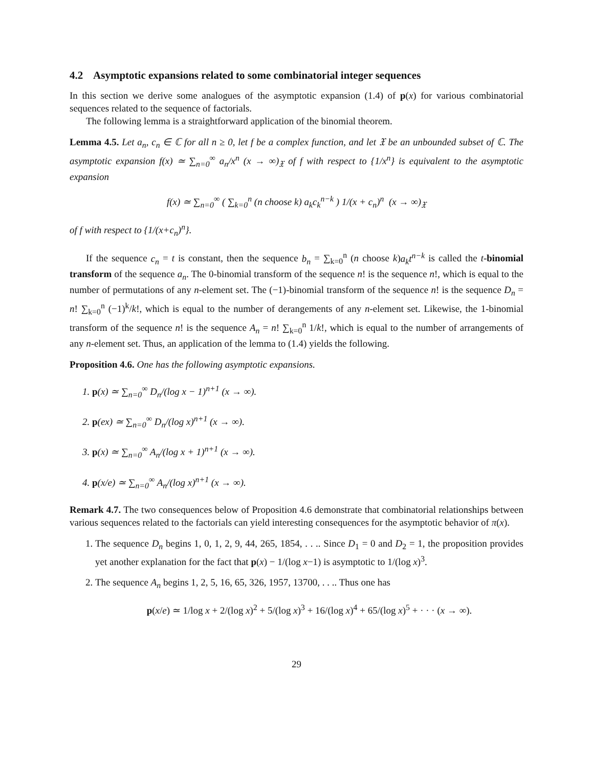4.2 Asymptotic expansions related to some combinatorial integer sequences
In this section we derive some analogues of the asymptotic expansion (1.4) of p(x) for various combinatorial sequences related to the sequence of factorials.
The following lemma is a straightforward application of the binomial theorem.
Lemma 4.5. Let a<sub>n</sub>, c<sub>n</sub> ∈ ℂ for all n ≥ 0, let f be a complex function, and let 𝔛 be an unbounded subset of ℂ. The asymptotic expansion f(x) ≃ ∑<sub>n=0</sub><sup>∞</sup> a<sub>n</sub>/x<sup>n</sup> (x → ∞)<sub>𝔛</sub> of f with respect to {1/x<sup>n</sup>} is equivalent to the asymptotic expansion
f(x) ≃ ∑<sub>n=0</sub><sup>∞</sup> ( ∑<sub>k=0</sub><sup>n</sup> (n choose k) a<sub>k</sub>c<sub>k</sub><sup>n−k</sup> ) 1/(x + c<sub>n</sub>)<sup>n</sup> (x → ∞)<sub>𝔛</sub>
of f with respect to {1/(x+c<sub>n</sub>)<sup>n</sup>}.
If the sequence c<sub>n</sub> = t is constant, then the sequence b<sub>n</sub> = ∑<sub>k=0</sub><sup>n</sup> (n choose k)a<sub>k</sub>t<sup>n−k</sup> is called the t-binomial transform of the sequence a<sub>n</sub>. The 0-binomial transform of the sequence n! is the sequence n!, which is equal to the number of permutations of any n-element set. The (−1)-binomial transform of the sequence n! is the sequence D<sub>n</sub> = n! ∑<sub>k=0</sub><sup>n</sup> (−1)<sup>k</sup>/k!, which is equal to the number of derangements of any n-element set. Likewise, the 1-binomial transform of the sequence n! is the sequence A<sub>n</sub> = n! ∑<sub>k=0</sub><sup>n</sup> 1/k!, which is equal to the number of arrangements of any n-element set. Thus, an application of the lemma to (1.4) yields the following.
Proposition 4.6. One has the following asymptotic expansions.
1. p(x) ≃ ∑<sub>n=0</sub><sup>∞</sup> D<sub>n</sub>/(log x − 1)<sup>n+1</sup> (x → ∞).
2. p(ex) ≃ ∑<sub>n=0</sub><sup>∞</sup> D<sub>n</sub>/(log x)<sup>n+1</sup> (x → ∞).
3. p(x) ≃ ∑<sub>n=0</sub><sup>∞</sup> A<sub>n</sub>/(log x + 1)<sup>n+1</sup> (x → ∞).
4. p(x/e) ≃ ∑<sub>n=0</sub><sup>∞</sup> A<sub>n</sub>/(log x)<sup>n+1</sup> (x → ∞).
Remark 4.7. The two consequences below of Proposition 4.6 demonstrate that combinatorial relationships between various sequences related to the factorials can yield interesting consequences for the asymptotic behavior of π(x).
1. The sequence D<sub>n</sub> begins 1, 0, 1, 2, 9, 44, 265, 1854, . . .. Since D<sub>1</sub> = 0 and D<sub>2</sub> = 1, the proposition provides yet another explanation for the fact that p(x) − 1/(log x−1) is asymptotic to 1/(log x)<sup>3</sup>.
2. The sequence A<sub>n</sub> begins 1, 2, 5, 16, 65, 326, 1957, 13700, . . .. Thus one has
p(x/e) ≃ 1/log x + 2/(log x)<sup>2</sup> + 5/(log x)<sup>3</sup> + 16/(log x)<sup>4</sup> + 65/(log x)<sup>5</sup> + · · · (x → ∞).
29